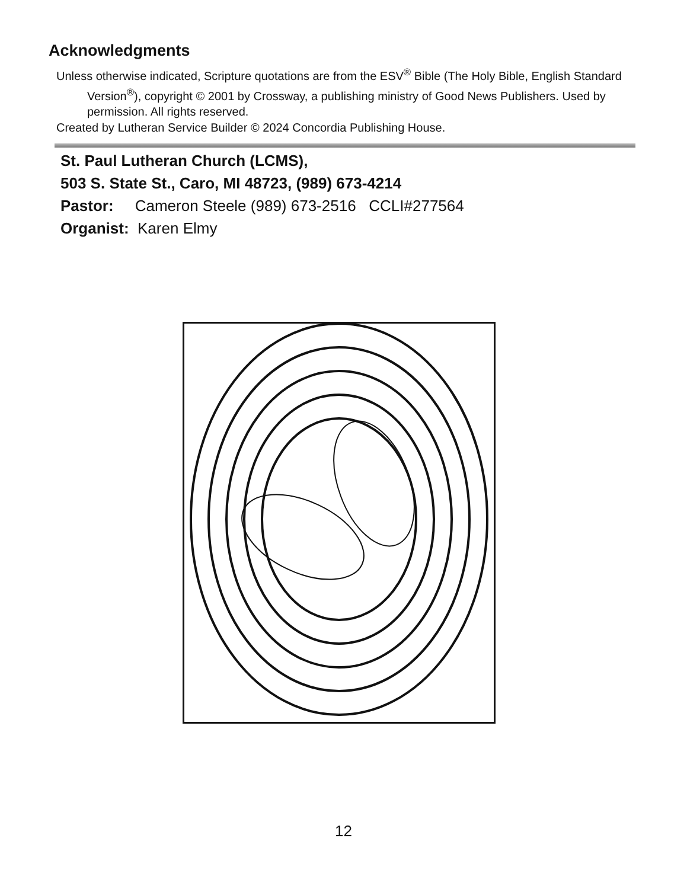Acknowledgments
Unless otherwise indicated, Scripture quotations are from the ESV<sup>®</sup> Bible (The Holy Bible, English Standard Version<sup>®</sup>), copyright © 2001 by Crossway, a publishing ministry of Good News Publishers. Used by permission. All rights reserved.
Created by Lutheran Service Builder © 2024 Concordia Publishing House.
St. Paul Lutheran Church (LCMS),
503 S. State St., Caro, MI 48723, (989) 673-4214
Pastor: Cameron Steele (989) 673-2516 CCLI#277564
Organist: Karen Elmy
12